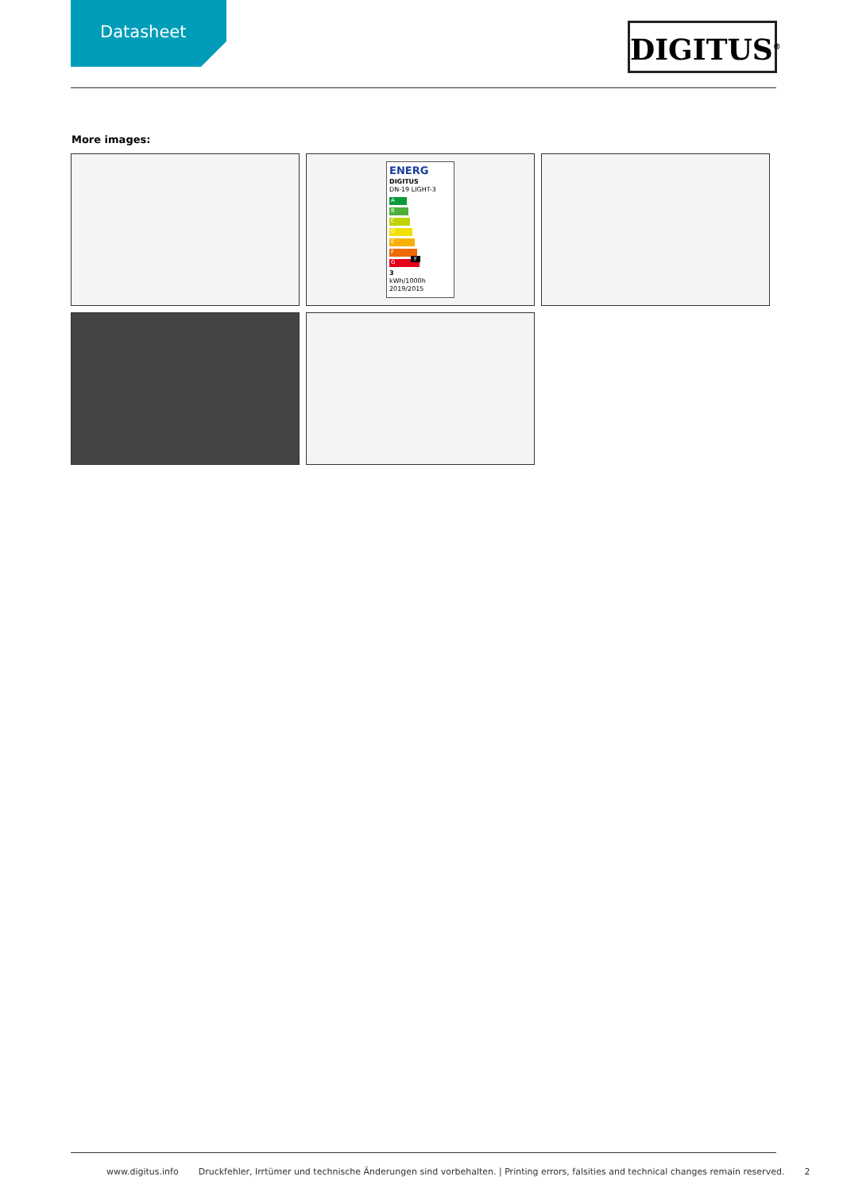Datasheet
DIGITUS<sup>®</sup>
More images:
ENERG
DIGITUS
DN-19 LIGHT-3
A
B
C
D
E
F F
G
3
kWh/1000h
2019/2015
www.digitus.info Druckfehler, Irrtümer und technische Änderungen sind vorbehalten. | Printing errors, falsities and technical changes remain reserved. 2